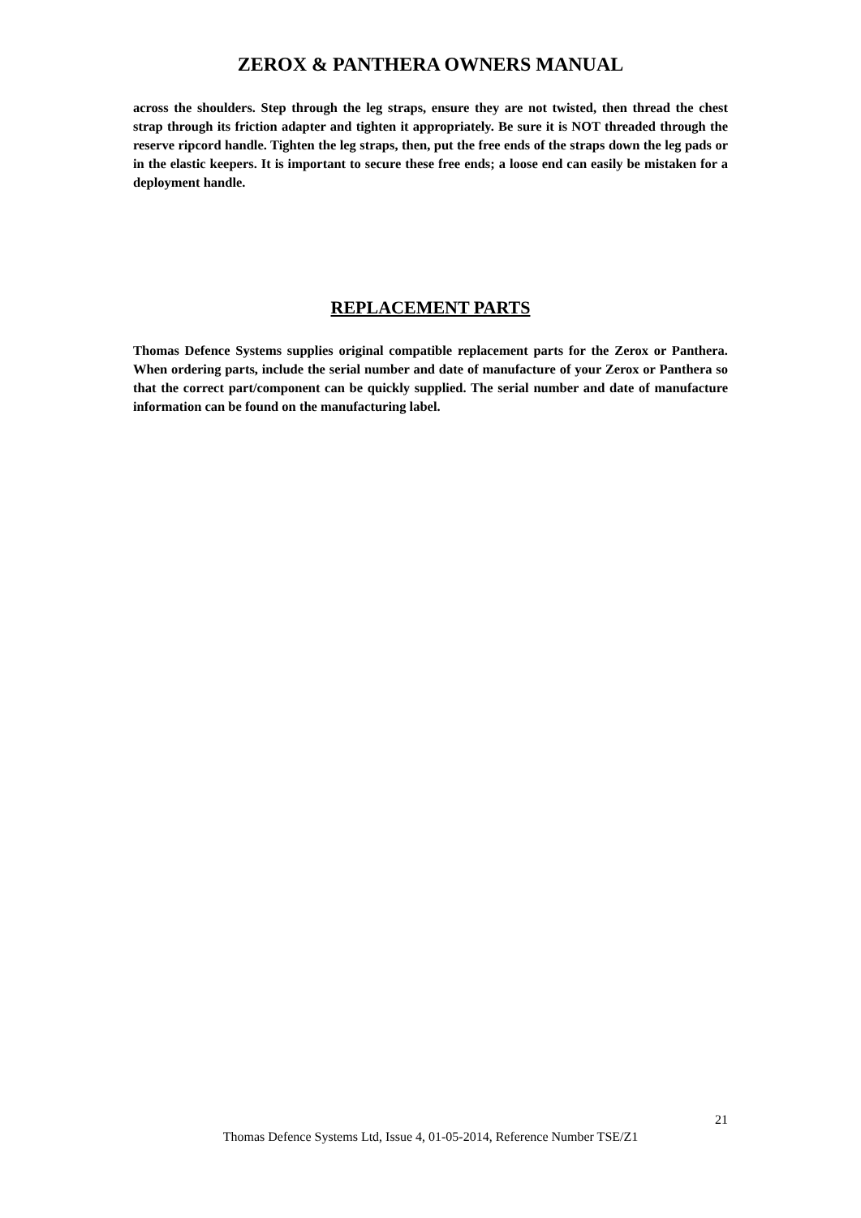ZEROX & PANTHERA OWNERS MANUAL
across the shoulders. Step through the leg straps, ensure they are not twisted, then thread the chest strap through its friction adapter and tighten it appropriately. Be sure it is NOT threaded through the reserve ripcord handle. Tighten the leg straps, then, put the free ends of the straps down the leg pads or in the elastic keepers. It is important to secure these free ends; a loose end can easily be mistaken for a deployment handle.
REPLACEMENT PARTS
Thomas Defence Systems supplies original compatible replacement parts for the Zerox or Panthera. When ordering parts, include the serial number and date of manufacture of your Zerox or Panthera so that the correct part/component can be quickly supplied. The serial number and date of manufacture information can be found on the manufacturing label.
21
Thomas Defence Systems Ltd, Issue 4, 01-05-2014, Reference Number TSE/Z1